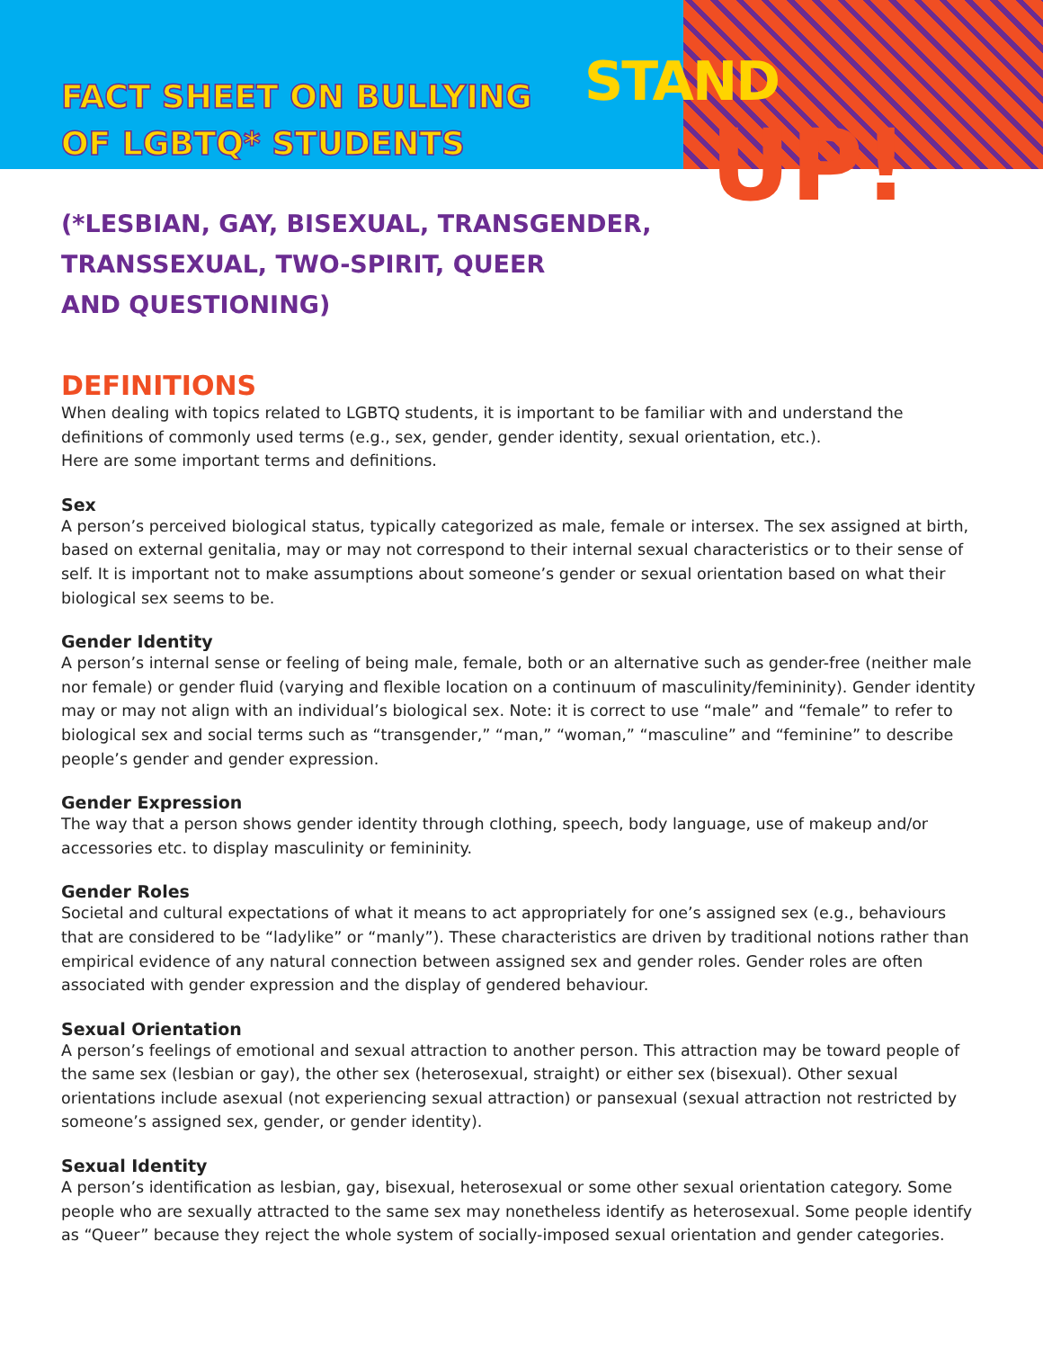STAND
UP!
FACT SHEET ON BULLYING
OF LGBTQ* STUDENTS
(*LESBIAN, GAY, BISEXUAL, TRANSGENDER,
TRANSSEXUAL, TWO-SPIRIT, QUEER
AND QUESTIONING)
DEFINITIONS
When dealing with topics related to LGBTQ students, it is important to be familiar with and understand the definitions of commonly used terms (e.g., sex, gender, gender identity, sexual orientation, etc.).
Here are some important terms and definitions.
Sex
A person’s perceived biological status, typically categorized as male, female or intersex. The sex assigned at birth, based on external genitalia, may or may not correspond to their internal sexual characteristics or to their sense of self. It is important not to make assumptions about someone’s gender or sexual orientation based on what their biological sex seems to be.
Gender Identity
A person’s internal sense or feeling of being male, female, both or an alternative such as gender-free (neither male nor female) or gender fluid (varying and flexible location on a continuum of masculinity/femininity). Gender identity may or may not align with an individual’s biological sex. Note: it is correct to use “male” and “female” to refer to biological sex and social terms such as “transgender,” “man,” “woman,” “masculine” and “feminine” to describe people’s gender and gender expression.
Gender Expression
The way that a person shows gender identity through clothing, speech, body language, use of makeup and/or accessories etc. to display masculinity or femininity.
Gender Roles
Societal and cultural expectations of what it means to act appropriately for one’s assigned sex (e.g., behaviours that are considered to be “ladylike” or “manly”). These characteristics are driven by traditional notions rather than empirical evidence of any natural connection between assigned sex and gender roles. Gender roles are often associated with gender expression and the display of gendered behaviour.
Sexual Orientation
A person’s feelings of emotional and sexual attraction to another person. This attraction may be toward people of the same sex (lesbian or gay), the other sex (heterosexual, straight) or either sex (bisexual). Other sexual orientations include asexual (not experiencing sexual attraction) or pansexual (sexual attraction not restricted by someone’s assigned sex, gender, or gender identity).
Sexual Identity
A person’s identification as lesbian, gay, bisexual, heterosexual or some other sexual orientation category. Some people who are sexually attracted to the same sex may nonetheless identify as heterosexual. Some people identify as “Queer” because they reject the whole system of socially-imposed sexual orientation and gender categories.